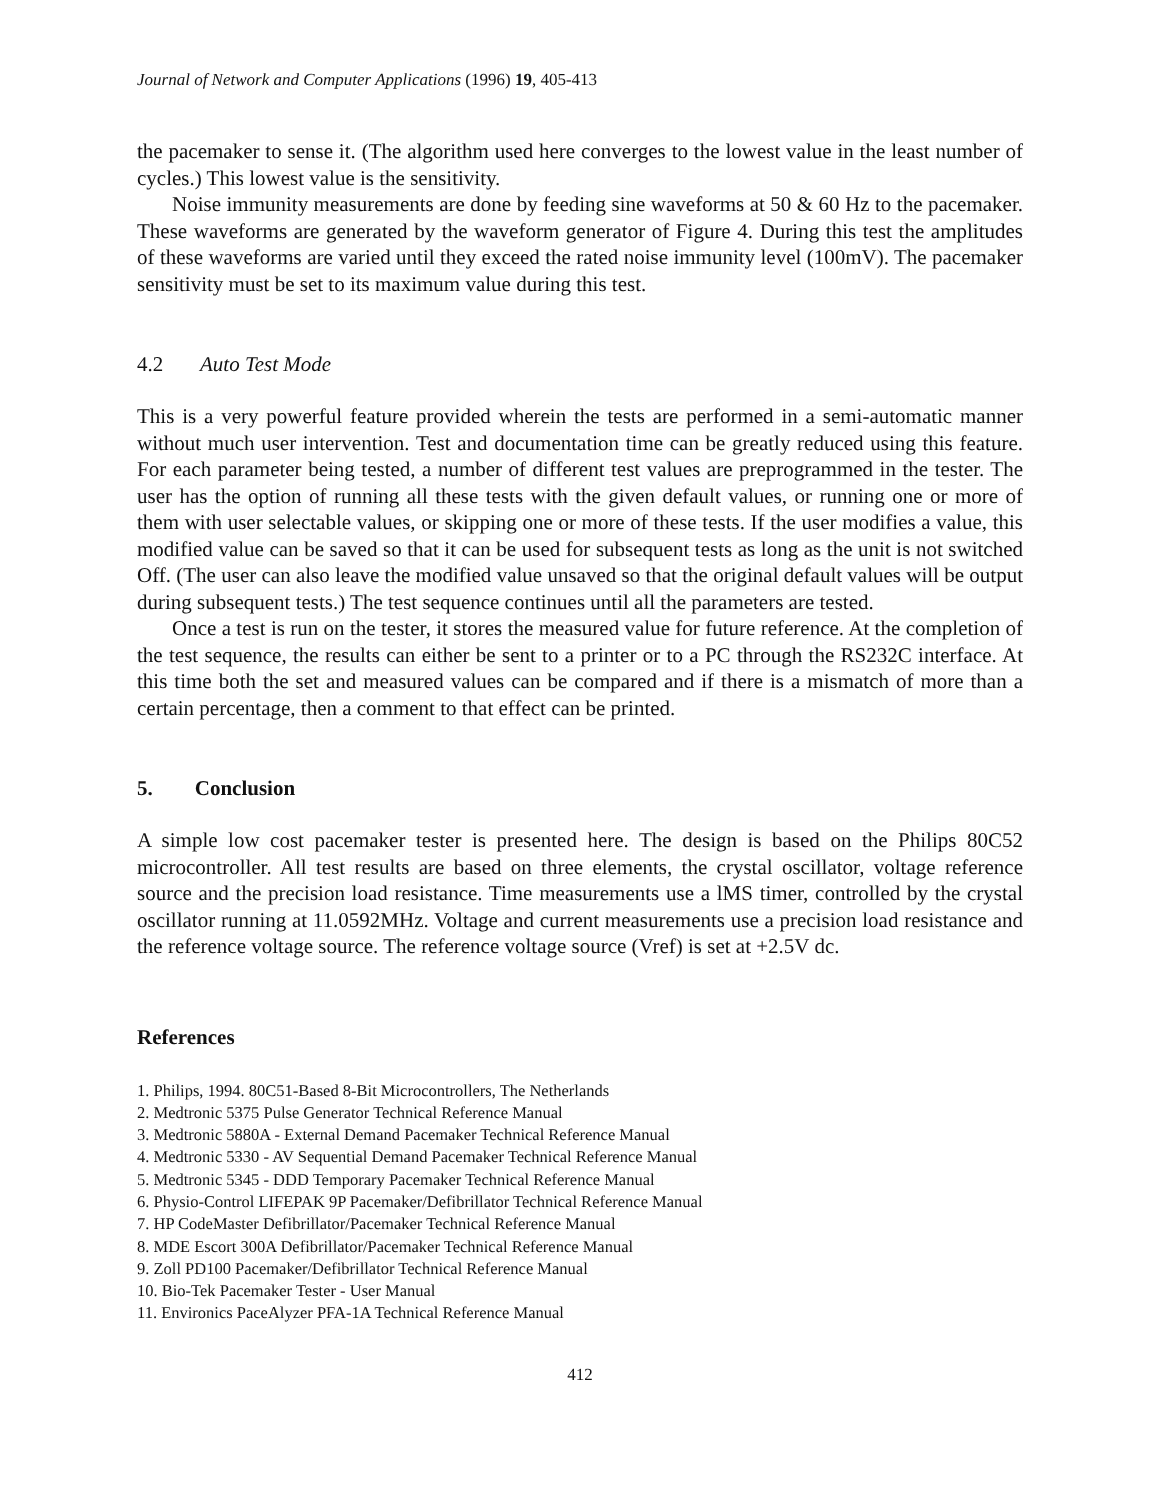Journal of Network and Computer Applications (1996) 19, 405-413
the pacemaker to sense it. (The algorithm used here converges to the lowest value in the least number of cycles.) This lowest value is the sensitivity.
Noise immunity measurements are done by feeding sine waveforms at 50 & 60 Hz to the pacemaker. These waveforms are generated by the waveform generator of Figure 4. During this test the amplitudes of these waveforms are varied until they exceed the rated noise immunity level (100mV). The pacemaker sensitivity must be set to its maximum value during this test.
4.2 Auto Test Mode
This is a very powerful feature provided wherein the tests are performed in a semi-automatic manner without much user intervention. Test and documentation time can be greatly reduced using this feature. For each parameter being tested, a number of different test values are preprogrammed in the tester. The user has the option of running all these tests with the given default values, or running one or more of them with user selectable values, or skipping one or more of these tests. If the user modifies a value, this modified value can be saved so that it can be used for subsequent tests as long as the unit is not switched Off. (The user can also leave the modified value unsaved so that the original default values will be output during subsequent tests.) The test sequence continues until all the parameters are tested.
Once a test is run on the tester, it stores the measured value for future reference. At the completion of the test sequence, the results can either be sent to a printer or to a PC through the RS232C interface. At this time both the set and measured values can be compared and if there is a mismatch of more than a certain percentage, then a comment to that effect can be printed.
5. Conclusion
A simple low cost pacemaker tester is presented here. The design is based on the Philips 80C52 microcontroller. All test results are based on three elements, the crystal oscillator, voltage reference source and the precision load resistance. Time measurements use a lMS timer, controlled by the crystal oscillator running at 11.0592MHz. Voltage and current measurements use a precision load resistance and the reference voltage source. The reference voltage source (Vref) is set at +2.5V dc.
References
1. Philips, 1994. 80C51-Based 8-Bit Microcontrollers, The Netherlands
2. Medtronic 5375 Pulse Generator Technical Reference Manual
3. Medtronic 5880A - External Demand Pacemaker Technical Reference Manual
4. Medtronic 5330 - AV Sequential Demand Pacemaker Technical Reference Manual
5. Medtronic 5345 - DDD Temporary Pacemaker Technical Reference Manual
6. Physio-Control LIFEPAK 9P Pacemaker/Defibrillator Technical Reference Manual
7. HP CodeMaster Defibrillator/Pacemaker Technical Reference Manual
8. MDE Escort 300A Defibrillator/Pacemaker Technical Reference Manual
9. Zoll PD100 Pacemaker/Defibrillator Technical Reference Manual
10. Bio-Tek Pacemaker Tester - User Manual
11. Environics PaceAlyzer PFA-1A Technical Reference Manual
412